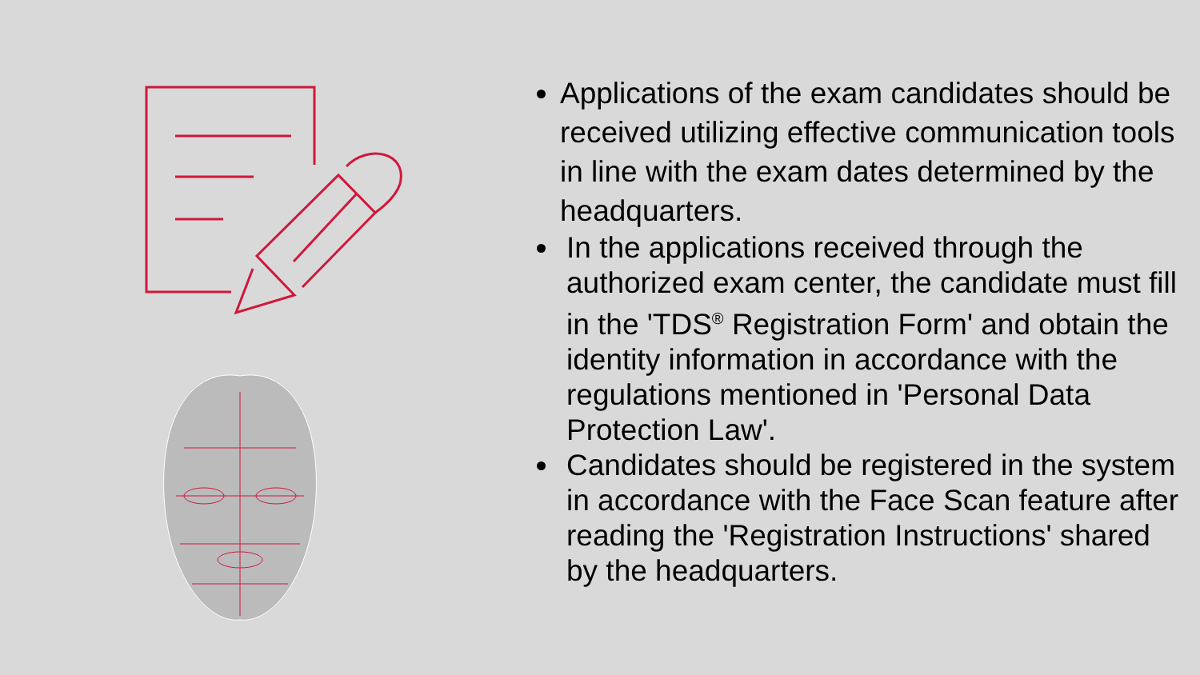Applications of the exam candidates should be received utilizing effective communication tools in line with the exam dates determined by the headquarters.
In the applications received through the authorized exam center, the candidate must fill in the 'TDS<sup>®</sup> Registration Form' and obtain the identity information in accordance with the regulations mentioned in 'Personal Data Protection Law'.
Candidates should be registered in the system in accordance with the Face Scan feature after reading the 'Registration Instructions' shared by the headquarters.